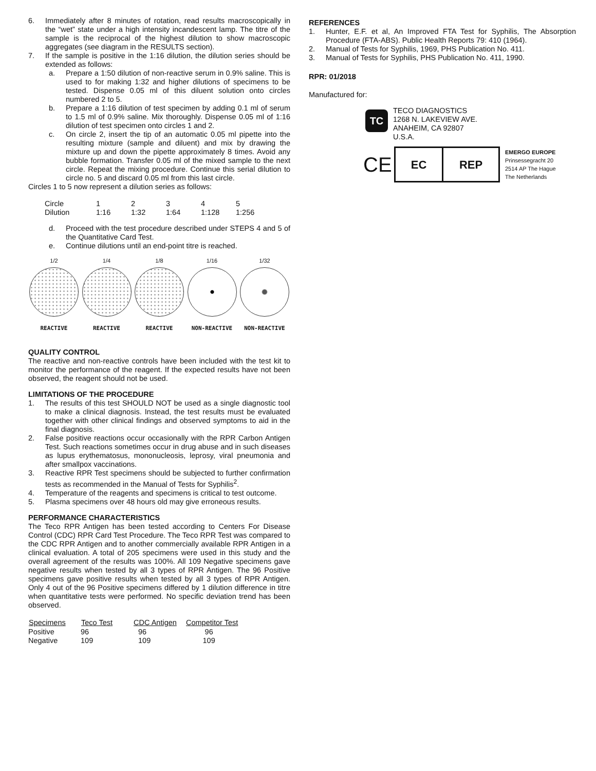6. Immediately after 8 minutes of rotation, read results macroscopically in the “wet” state under a high intensity incandescent lamp. The titre of the sample is the reciprocal of the highest dilution to show macroscopic aggregates (see diagram in the RESULTS section).
7. If the sample is positive in the 1:16 dilution, the dilution series should be extended as follows:
a. Prepare a 1:50 dilution of non-reactive serum in 0.9% saline. This is used to for making 1:32 and higher dilutions of specimens to be tested. Dispense 0.05 ml of this diluent solution onto circles numbered 2 to 5.
b. Prepare a 1:16 dilution of test specimen by adding 0.1 ml of serum to 1.5 ml of 0.9% saline. Mix thoroughly. Dispense 0.05 ml of 1:16 dilution of test specimen onto circles 1 and 2.
c. On circle 2, insert the tip of an automatic 0.05 ml pipette into the resulting mixture (sample and diluent) and mix by drawing the mixture up and down the pipette approximately 8 times. Avoid any bubble formation. Transfer 0.05 ml of the mixed sample to the next circle. Repeat the mixing procedure. Continue this serial dilution to circle no. 5 and discard 0.05 ml from this last circle.
Circles 1 to 5 now represent a dilution series as follows:
| Circle | 1 | 2 | 3 | 4 | 5 |
| Dilution | 1:16 | 1:32 | 1:64 | 1:128 | 1:256 |
d. Proceed with the test procedure described under STEPS 4 and 5 of the Quantitative Card Test.
e. Continue dilutions until an end-point titre is reached.
1/2
REACTIVE
1/4
REACTIVE
1/8
REACTIVE
1/16
NON-REACTIVE
1/32
NON-REACTIVE
QUALITY CONTROL
The reactive and non-reactive controls have been included with the test kit to monitor the performance of the reagent. If the expected results have not been observed, the reagent should not be used.
LIMITATIONS OF THE PROCEDURE
1. The results of this test SHOULD NOT be used as a single diagnostic tool to make a clinical diagnosis. Instead, the test results must be evaluated together with other clinical findings and observed symptoms to aid in the final diagnosis.
2. False positive reactions occur occasionally with the RPR Carbon Antigen Test. Such reactions sometimes occur in drug abuse and in such diseases as lupus erythematosus, mononucleosis, leprosy, viral pneumonia and after smallpox vaccinations.
3. Reactive RPR Test specimens should be subjected to further confirmation tests as recommended in the Manual of Tests for Syphilis<sup>2</sup>.
4. Temperature of the reagents and specimens is critical to test outcome.
5. Plasma specimens over 48 hours old may give erroneous results.
PERFORMANCE CHARACTERISTICS
The Teco RPR Antigen has been tested according to Centers For Disease Control (CDC) RPR Card Test Procedure. The Teco RPR Test was compared to the CDC RPR Antigen and to another commercially available RPR Antigen in a clinical evaluation. A total of 205 specimens were used in this study and the overall agreement of the results was 100%. All 109 Negative specimens gave negative results when tested by all 3 types of RPR Antigen. The 96 Positive specimens gave positive results when tested by all 3 types of RPR Antigen. Only 4 out of the 96 Positive specimens differed by 1 dilution difference in titre when quantitative tests were performed. No specific deviation trend has been observed.
| Specimens | Teco Test | CDC Antigen | Competitor Test |
| --- | --- | --- | --- |
| Positive | 96 | 96 | 96 |
| Negative | 109 | 109 | 109 |
REFERENCES
1. Hunter, E.F. et al, An Improved FTA Test for Syphilis, The Absorption Procedure (FTA-ABS). Public Health Reports 79: 410 (1964).
2. Manual of Tests for Syphilis, 1969, PHS Publication No. 411.
3. Manual of Tests for Syphilis, PHS Publication No. 411, 1990.
RPR: 01/2018
Manufactured for:
TC
TECO DIAGNOSTICS
1268 N. LAKEVIEW AVE.
ANAHEIM, CA 92807
U.S.A.
CE
EC REP
EMERGO EUROPE
Prinsessegracht 20
2514 AP The Hague
The Netherlands